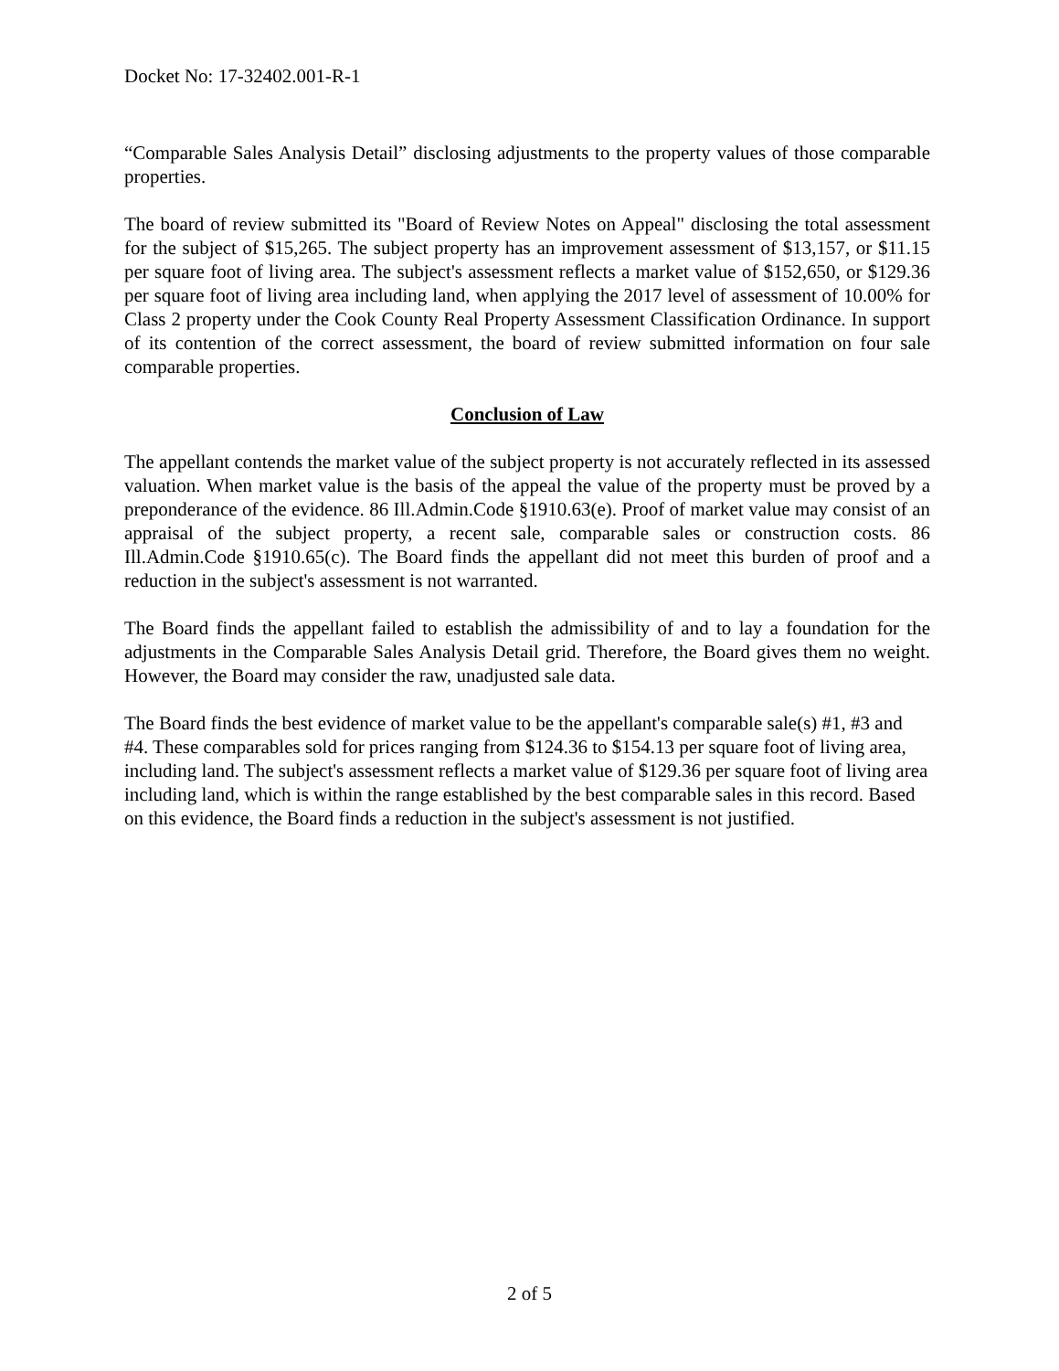Docket No: 17-32402.001-R-1
“Comparable Sales Analysis Detail” disclosing adjustments to the property values of those comparable properties.
The board of review submitted its "Board of Review Notes on Appeal" disclosing the total assessment for the subject of $15,265. The subject property has an improvement assessment of $13,157, or $11.15 per square foot of living area. The subject's assessment reflects a market value of $152,650, or $129.36 per square foot of living area including land, when applying the 2017 level of assessment of 10.00% for Class 2 property under the Cook County Real Property Assessment Classification Ordinance. In support of its contention of the correct assessment, the board of review submitted information on four sale comparable properties.
Conclusion of Law
The appellant contends the market value of the subject property is not accurately reflected in its assessed valuation. When market value is the basis of the appeal the value of the property must be proved by a preponderance of the evidence. 86 Ill.Admin.Code §1910.63(e). Proof of market value may consist of an appraisal of the subject property, a recent sale, comparable sales or construction costs. 86 Ill.Admin.Code §1910.65(c). The Board finds the appellant did not meet this burden of proof and a reduction in the subject's assessment is not warranted.
The Board finds the appellant failed to establish the admissibility of and to lay a foundation for the adjustments in the Comparable Sales Analysis Detail grid. Therefore, the Board gives them no weight. However, the Board may consider the raw, unadjusted sale data.
The Board finds the best evidence of market value to be the appellant's comparable sale(s) #1, #3 and #4. These comparables sold for prices ranging from $124.36 to $154.13 per square foot of living area, including land. The subject's assessment reflects a market value of $129.36 per square foot of living area including land, which is within the range established by the best comparable sales in this record. Based on this evidence, the Board finds a reduction in the subject's assessment is not justified.
2 of 5